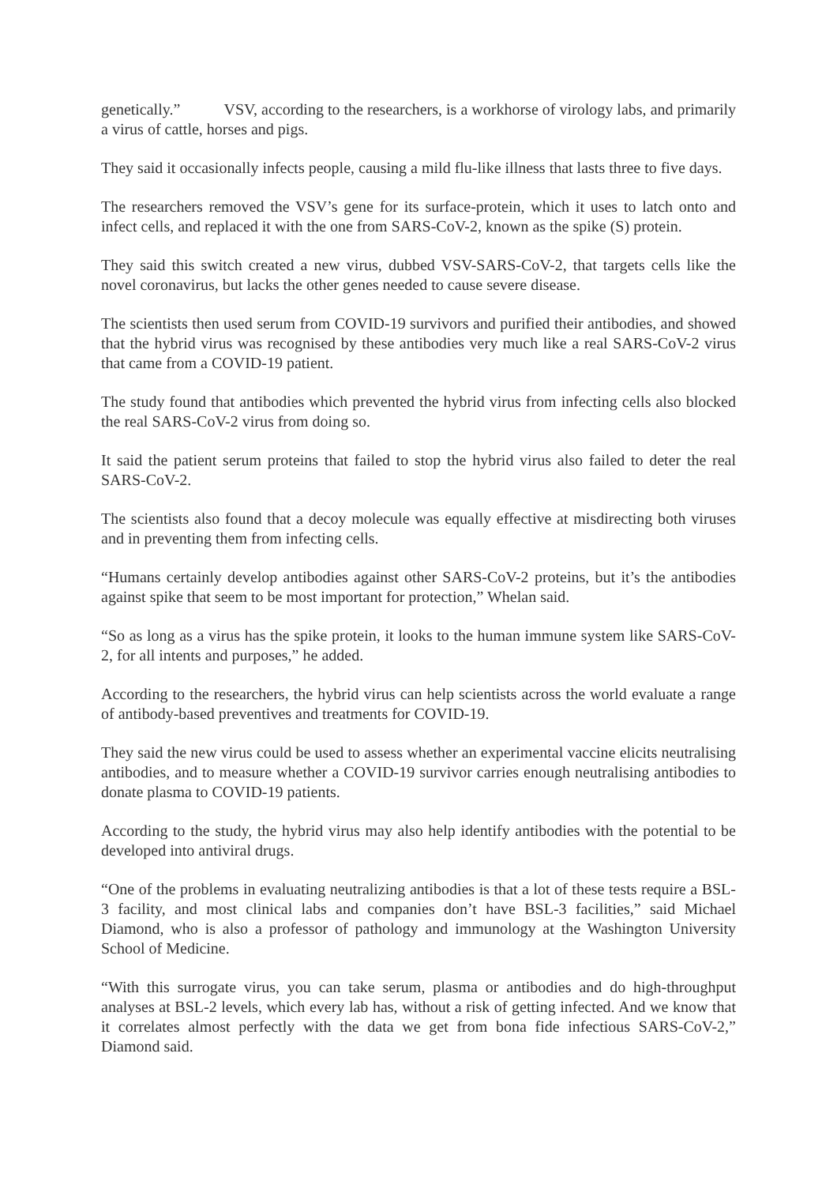genetically.” VSV, according to the researchers, is a workhorse of virology labs, and primarily a virus of cattle, horses and pigs.
They said it occasionally infects people, causing a mild flu-like illness that lasts three to five days.
The researchers removed the VSV’s gene for its surface-protein, which it uses to latch onto and infect cells, and replaced it with the one from SARS-CoV-2, known as the spike (S) protein.
They said this switch created a new virus, dubbed VSV-SARS-CoV-2, that targets cells like the novel coronavirus, but lacks the other genes needed to cause severe disease.
The scientists then used serum from COVID-19 survivors and purified their antibodies, and showed that the hybrid virus was recognised by these antibodies very much like a real SARS-CoV-2 virus that came from a COVID-19 patient.
The study found that antibodies which prevented the hybrid virus from infecting cells also blocked the real SARS-CoV-2 virus from doing so.
It said the patient serum proteins that failed to stop the hybrid virus also failed to deter the real SARS-CoV-2.
The scientists also found that a decoy molecule was equally effective at misdirecting both viruses and in preventing them from infecting cells.
“Humans certainly develop antibodies against other SARS-CoV-2 proteins, but it’s the antibodies against spike that seem to be most important for protection,” Whelan said.
“So as long as a virus has the spike protein, it looks to the human immune system like SARS-CoV-2, for all intents and purposes,” he added.
According to the researchers, the hybrid virus can help scientists across the world evaluate a range of antibody-based preventives and treatments for COVID-19.
They said the new virus could be used to assess whether an experimental vaccine elicits neutralising antibodies, and to measure whether a COVID-19 survivor carries enough neutralising antibodies to donate plasma to COVID-19 patients.
According to the study, the hybrid virus may also help identify antibodies with the potential to be developed into antiviral drugs.
“One of the problems in evaluating neutralizing antibodies is that a lot of these tests require a BSL-3 facility, and most clinical labs and companies don’t have BSL-3 facilities,” said Michael Diamond, who is also a professor of pathology and immunology at the Washington University School of Medicine.
“With this surrogate virus, you can take serum, plasma or antibodies and do high-throughput analyses at BSL-2 levels, which every lab has, without a risk of getting infected. And we know that it correlates almost perfectly with the data we get from bona fide infectious SARS-CoV-2,” Diamond said.